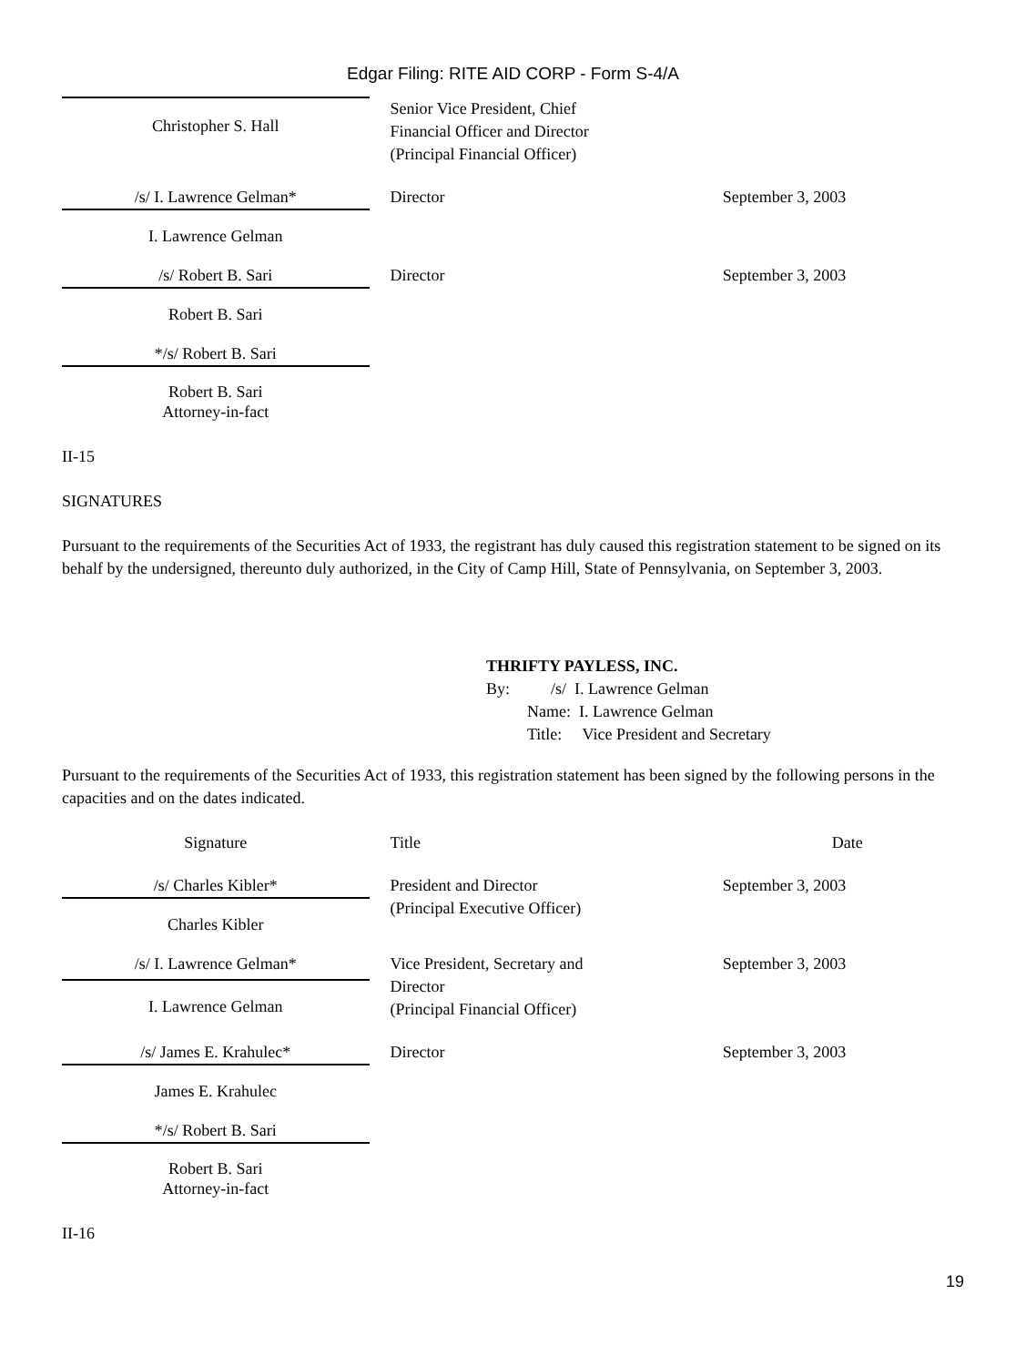Edgar Filing: RITE AID CORP - Form S-4/A
| Christopher S. Hall | Senior Vice President, Chief Financial Officer and Director (Principal Financial Officer) | |
| /s/ I. Lawrence Gelman* | Director | September 3, 2003 |
| I. Lawrence Gelman | | |
| /s/ Robert B. Sari | Director | September 3, 2003 |
| Robert B. Sari | | |
| */s/ Robert B. Sari | | |
| Robert B. Sari Attorney-in-fact | | |
II-15
SIGNATURES
Pursuant to the requirements of the Securities Act of 1933, the registrant has duly caused this registration statement to be signed on its behalf by the undersigned, thereunto duly authorized, in the City of Camp Hill, State of Pennsylvania, on September 3, 2003.
THRIFTY PAYLESS, INC.
By: /s/ I. Lawrence Gelman
Name: I. Lawrence Gelman
Title: Vice President and Secretary
Pursuant to the requirements of the Securities Act of 1933, this registration statement has been signed by the following persons in the capacities and on the dates indicated.
| Signature | Title | Date |
| /s/ Charles Kibler* | President and Director (Principal Executive Officer) | September 3, 2003 |
| Charles Kibler | | |
| /s/ I. Lawrence Gelman* | Vice President, Secretary and Director (Principal Financial Officer) | September 3, 2003 |
| I. Lawrence Gelman | | |
| /s/ James E. Krahulec* | Director | September 3, 2003 |
| James E. Krahulec | | |
| */s/ Robert B. Sari | | |
| Robert B. Sari Attorney-in-fact | | |
II-16
19